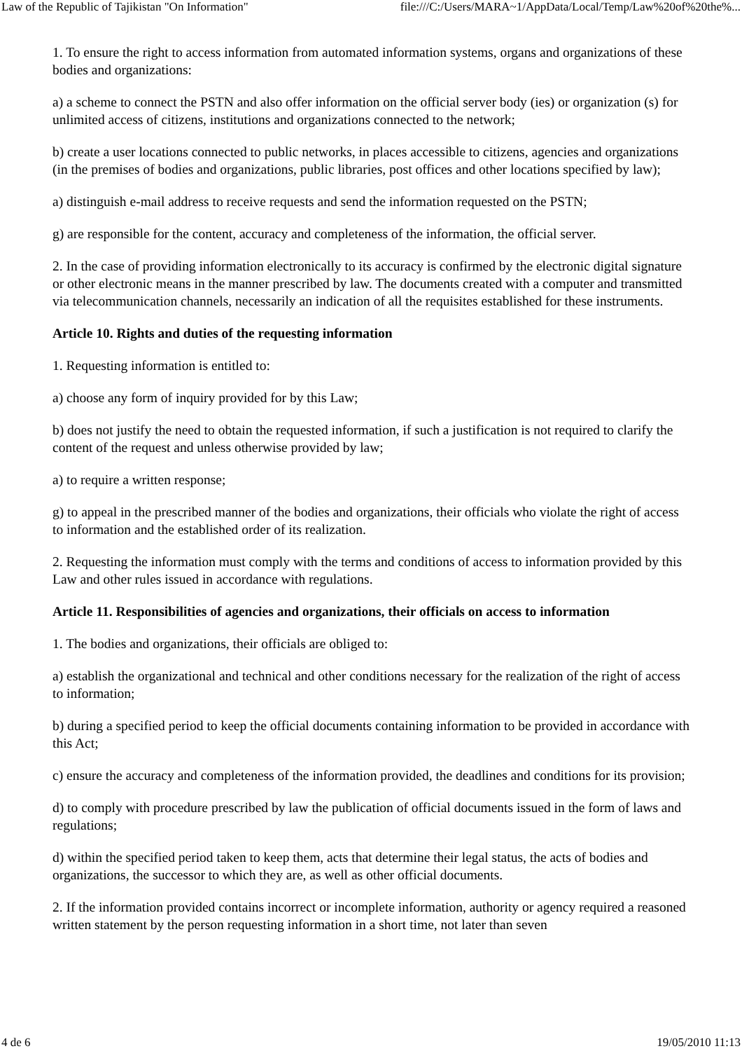Law of the Republic of Tajikistan "On Information" file:///C:/Users/MARA~1/AppData/Local/Temp/Law%20of%20the%...
1. To ensure the right to access information from automated information systems, organs and organizations of these bodies and organizations:
a) a scheme to connect the PSTN and also offer information on the official server body (ies) or organization (s) for unlimited access of citizens, institutions and organizations connected to the network;
b) create a user locations connected to public networks, in places accessible to citizens, agencies and organizations (in the premises of bodies and organizations, public libraries, post offices and other locations specified by law);
a) distinguish e-mail address to receive requests and send the information requested on the PSTN;
g) are responsible for the content, accuracy and completeness of the information, the official server.
2. In the case of providing information electronically to its accuracy is confirmed by the electronic digital signature or other electronic means in the manner prescribed by law. The documents created with a computer and transmitted via telecommunication channels, necessarily an indication of all the requisites established for these instruments.
Article 10. Rights and duties of the requesting information
1. Requesting information is entitled to:
a) choose any form of inquiry provided for by this Law;
b) does not justify the need to obtain the requested information, if such a justification is not required to clarify the content of the request and unless otherwise provided by law;
a) to require a written response;
g) to appeal in the prescribed manner of the bodies and organizations, their officials who violate the right of access to information and the established order of its realization.
2. Requesting the information must comply with the terms and conditions of access to information provided by this Law and other rules issued in accordance with regulations.
Article 11. Responsibilities of agencies and organizations, their officials on access to information
1. The bodies and organizations, their officials are obliged to:
a) establish the organizational and technical and other conditions necessary for the realization of the right of access to information;
b) during a specified period to keep the official documents containing information to be provided in accordance with this Act;
c) ensure the accuracy and completeness of the information provided, the deadlines and conditions for its provision;
d) to comply with procedure prescribed by law the publication of official documents issued in the form of laws and regulations;
d) within the specified period taken to keep them, acts that determine their legal status, the acts of bodies and organizations, the successor to which they are, as well as other official documents.
2. If the information provided contains incorrect or incomplete information, authority or agency required a reasoned written statement by the person requesting information in a short time, not later than seven
4 de 6 19/05/2010 11:13